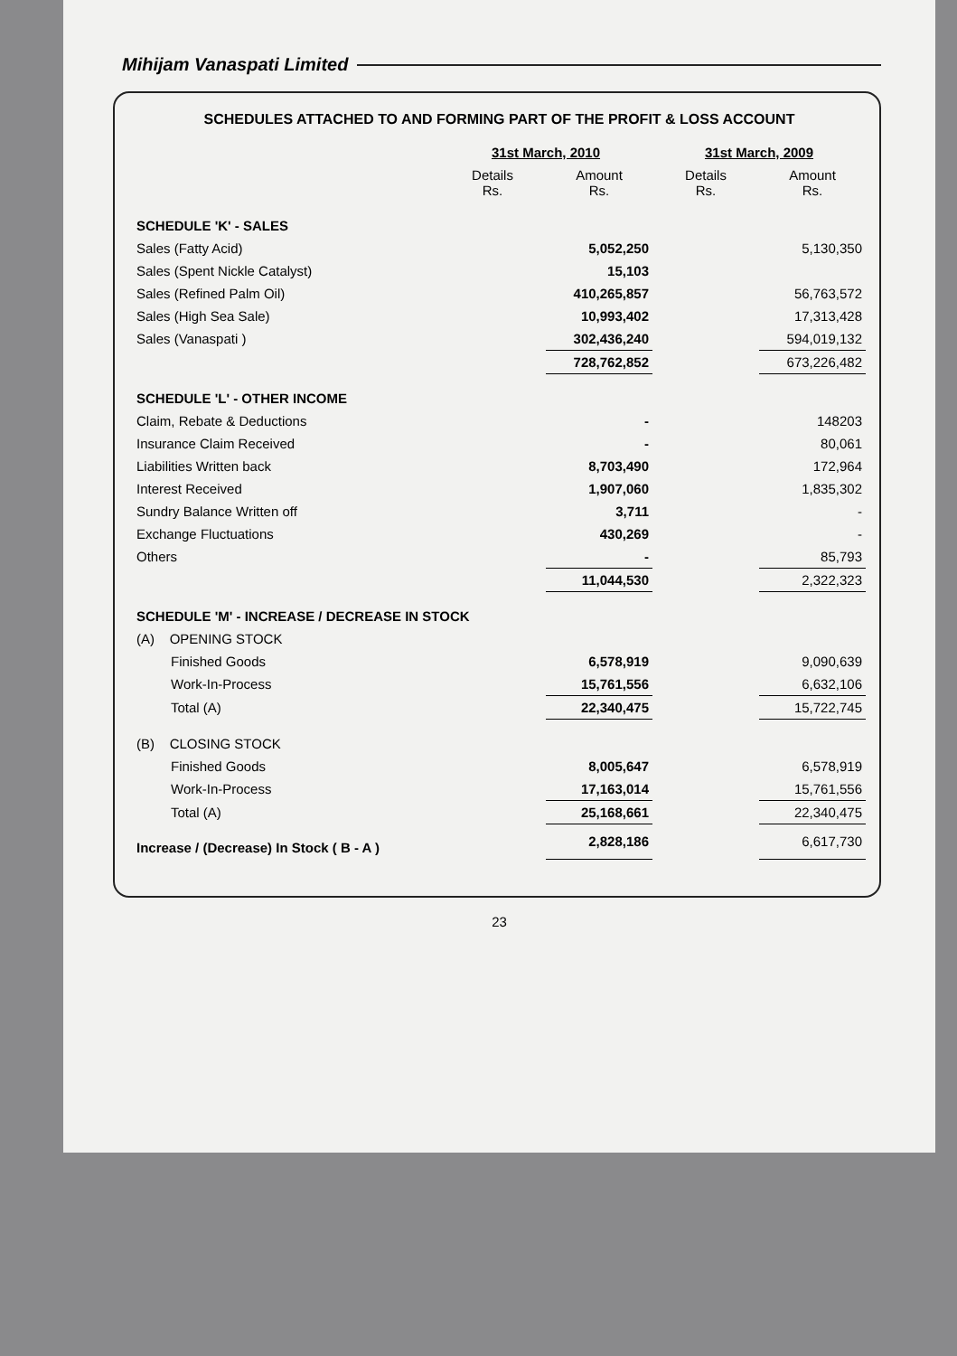Mihijam Vanaspati Limited
SCHEDULES ATTACHED TO AND FORMING PART OF THE PROFIT & LOSS ACCOUNT
| | 31st March, 2010 | | 31st March, 2009 | |
| --- | --- | --- | --- | --- |
| | Details Rs. | Amount Rs. | Details Rs. | Amount Rs. |
| SCHEDULE 'K' - SALES | | | | |
| Sales (Fatty Acid) | | 5,052,250 | | 5,130,350 |
| Sales (Spent Nickle Catalyst) | | 15,103 | | |
| Sales (Refined Palm Oil) | | 410,265,857 | | 56,763,572 |
| Sales (High Sea Sale) | | 10,993,402 | | 17,313,428 |
| Sales (Vanaspati ) | | 302,436,240 | | 594,019,132 |
| | | 728,762,852 | | 673,226,482 |
| SCHEDULE 'L' - OTHER INCOME | | | | |
| Claim, Rebate & Deductions | | - | | 148203 |
| Insurance Claim Received | | - | | 80,061 |
| Liabilities Written back | | 8,703,490 | | 172,964 |
| Interest Received | | 1,907,060 | | 1,835,302 |
| Sundry Balance Written off | | 3,711 | | - |
| Exchange Fluctuations | | 430,269 | | - |
| Others | | - | | 85,793 |
| | | 11,044,530 | | 2,322,323 |
| SCHEDULE 'M' - INCREASE / DECREASE IN STOCK | | | | |
| (A) OPENING STOCK | | | | |
| Finished Goods | | 6,578,919 | | 9,090,639 |
| Work-In-Process | | 15,761,556 | | 6,632,106 |
| Total (A) | | 22,340,475 | | 15,722,745 |
| (B) CLOSING STOCK | | | | |
| Finished Goods | | 8,005,647 | | 6,578,919 |
| Work-In-Process | | 17,163,014 | | 15,761,556 |
| Total (A) | | 25,168,661 | | 22,340,475 |
| Increase / (Decrease) In Stock ( B - A ) | | 2,828,186 | | 6,617,730 |
23